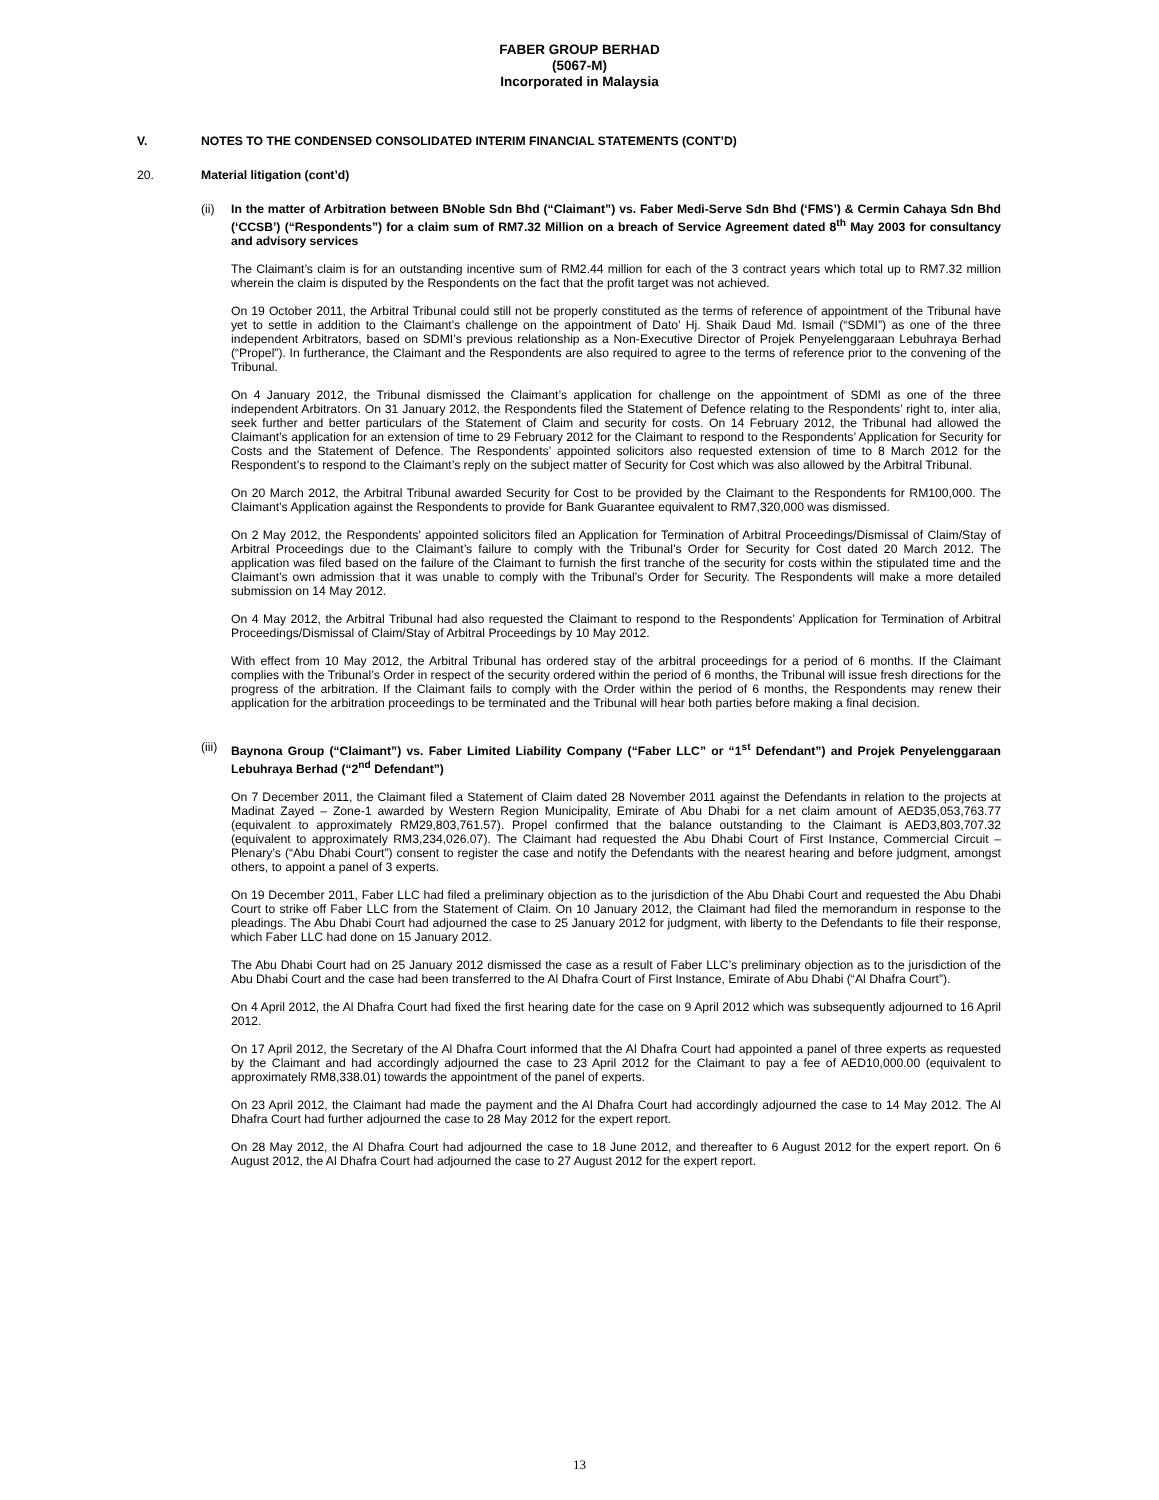FABER GROUP BERHAD
(5067-M)
Incorporated in Malaysia
V. NOTES TO THE CONDENSED CONSOLIDATED INTERIM FINANCIAL STATEMENTS (CONT’D)
20. Material litigation (cont’d)
(ii) In the matter of Arbitration between BNoble Sdn Bhd (“Claimant”) vs. Faber Medi-Serve Sdn Bhd (‘FMS’) & Cermin Cahaya Sdn Bhd (‘CCSB’) (“Respondents”) for a claim sum of RM7.32 Million on a breach of Service Agreement dated 8<sup>th</sup> May 2003 for consultancy and advisory services
The Claimant’s claim is for an outstanding incentive sum of RM2.44 million for each of the 3 contract years which total up to RM7.32 million wherein the claim is disputed by the Respondents on the fact that the profit target was not achieved.
On 19 October 2011, the Arbitral Tribunal could still not be properly constituted as the terms of reference of appointment of the Tribunal have yet to settle in addition to the Claimant’s challenge on the appointment of Dato’ Hj. Shaik Daud Md. Ismail (“SDMI”) as one of the three independent Arbitrators, based on SDMI’s previous relationship as a Non-Executive Director of Projek Penyelenggaraan Lebuhraya Berhad (“Propel”). In furtherance, the Claimant and the Respondents are also required to agree to the terms of reference prior to the convening of the Tribunal.
On 4 January 2012, the Tribunal dismissed the Claimant’s application for challenge on the appointment of SDMI as one of the three independent Arbitrators. On 31 January 2012, the Respondents filed the Statement of Defence relating to the Respondents’ right to, inter alia, seek further and better particulars of the Statement of Claim and security for costs. On 14 February 2012, the Tribunal had allowed the Claimant’s application for an extension of time to 29 February 2012 for the Claimant to respond to the Respondents’ Application for Security for Costs and the Statement of Defence. The Respondents’ appointed solicitors also requested extension of time to 8 March 2012 for the Respondent’s to respond to the Claimant’s reply on the subject matter of Security for Cost which was also allowed by the Arbitral Tribunal.
On 20 March 2012, the Arbitral Tribunal awarded Security for Cost to be provided by the Claimant to the Respondents for RM100,000. The Claimant’s Application against the Respondents to provide for Bank Guarantee equivalent to RM7,320,000 was dismissed.
On 2 May 2012, the Respondents’ appointed solicitors filed an Application for Termination of Arbitral Proceedings/Dismissal of Claim/Stay of Arbitral Proceedings due to the Claimant’s failure to comply with the Tribunal’s Order for Security for Cost dated 20 March 2012. The application was filed based on the failure of the Claimant to furnish the first tranche of the security for costs within the stipulated time and the Claimant’s own admission that it was unable to comply with the Tribunal’s Order for Security. The Respondents will make a more detailed submission on 14 May 2012.
On 4 May 2012, the Arbitral Tribunal had also requested the Claimant to respond to the Respondents’ Application for Termination of Arbitral Proceedings/Dismissal of Claim/Stay of Arbitral Proceedings by 10 May 2012.
With effect from 10 May 2012, the Arbitral Tribunal has ordered stay of the arbitral proceedings for a period of 6 months. If the Claimant complies with the Tribunal’s Order in respect of the security ordered within the period of 6 months, the Tribunal will issue fresh directions for the progress of the arbitration. If the Claimant fails to comply with the Order within the period of 6 months, the Respondents may renew their application for the arbitration proceedings to be terminated and the Tribunal will hear both parties before making a final decision.
(iii) Baynona Group (“Claimant”) vs. Faber Limited Liability Company (“Faber LLC” or “1<sup>st</sup> Defendant”) and Projek Penyelenggaraan Lebuhraya Berhad (“2<sup>nd</sup> Defendant”)
On 7 December 2011, the Claimant filed a Statement of Claim dated 28 November 2011 against the Defendants in relation to the projects at Madinat Zayed – Zone-1 awarded by Western Region Municipality, Emirate of Abu Dhabi for a net claim amount of AED35,053,763.77 (equivalent to approximately RM29,803,761.57). Propel confirmed that the balance outstanding to the Claimant is AED3,803,707.32 (equivalent to approximately RM3,234,026.07). The Claimant had requested the Abu Dhabi Court of First Instance, Commercial Circuit – Plenary’s (“Abu Dhabi Court”) consent to register the case and notify the Defendants with the nearest hearing and before judgment, amongst others, to appoint a panel of 3 experts.
On 19 December 2011, Faber LLC had filed a preliminary objection as to the jurisdiction of the Abu Dhabi Court and requested the Abu Dhabi Court to strike off Faber LLC from the Statement of Claim. On 10 January 2012, the Claimant had filed the memorandum in response to the pleadings. The Abu Dhabi Court had adjourned the case to 25 January 2012 for judgment, with liberty to the Defendants to file their response, which Faber LLC had done on 15 January 2012.
The Abu Dhabi Court had on 25 January 2012 dismissed the case as a result of Faber LLC’s preliminary objection as to the jurisdiction of the Abu Dhabi Court and the case had been transferred to the Al Dhafra Court of First Instance, Emirate of Abu Dhabi (“Al Dhafra Court”).
On 4 April 2012, the Al Dhafra Court had fixed the first hearing date for the case on 9 April 2012 which was subsequently adjourned to 16 April 2012.
On 17 April 2012, the Secretary of the Al Dhafra Court informed that the Al Dhafra Court had appointed a panel of three experts as requested by the Claimant and had accordingly adjourned the case to 23 April 2012 for the Claimant to pay a fee of AED10,000.00 (equivalent to approximately RM8,338.01) towards the appointment of the panel of experts.
On 23 April 2012, the Claimant had made the payment and the Al Dhafra Court had accordingly adjourned the case to 14 May 2012. The Al Dhafra Court had further adjourned the case to 28 May 2012 for the expert report.
On 28 May 2012, the Al Dhafra Court had adjourned the case to 18 June 2012, and thereafter to 6 August 2012 for the expert report. On 6 August 2012, the Al Dhafra Court had adjourned the case to 27 August 2012 for the expert report.
13